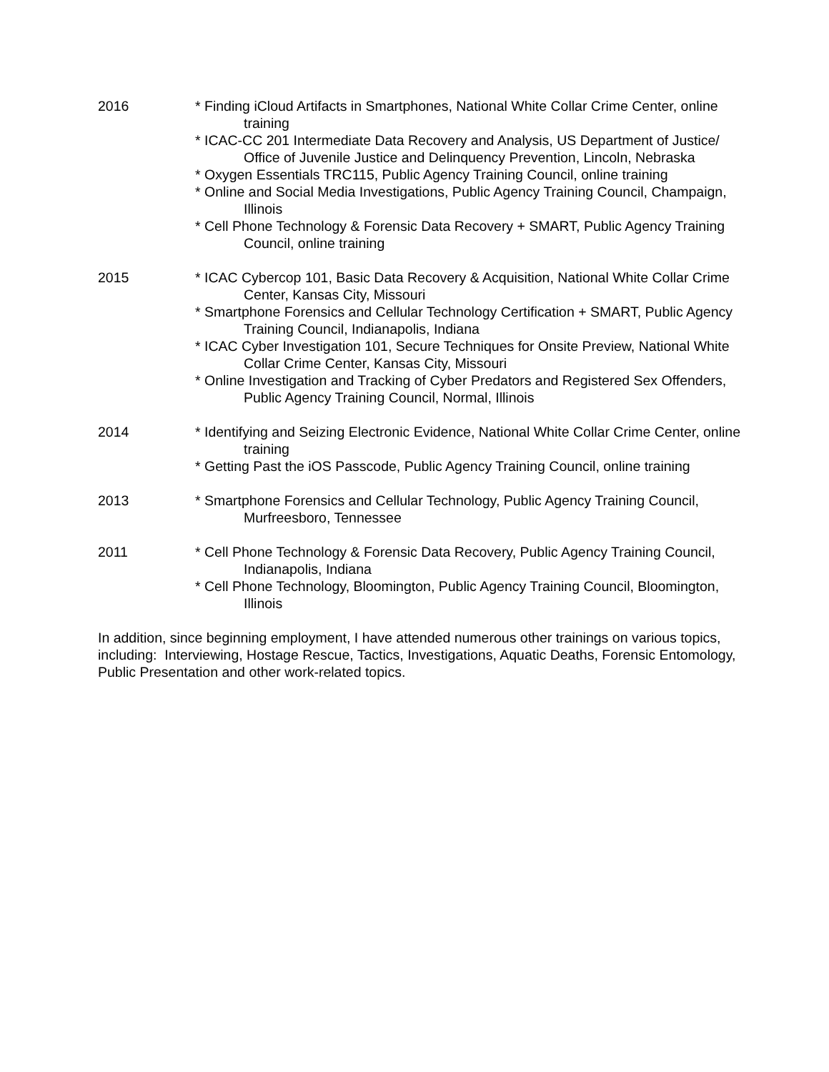2016 * Finding iCloud Artifacts in Smartphones, National White Collar Crime Center, online training
* ICAC-CC 201 Intermediate Data Recovery and Analysis, US Department of Justice/ Office of Juvenile Justice and Delinquency Prevention, Lincoln, Nebraska
* Oxygen Essentials TRC115, Public Agency Training Council, online training
* Online and Social Media Investigations, Public Agency Training Council, Champaign, Illinois
* Cell Phone Technology & Forensic Data Recovery + SMART, Public Agency Training Council, online training
2015 * ICAC Cybercop 101, Basic Data Recovery & Acquisition, National White Collar Crime Center, Kansas City, Missouri
* Smartphone Forensics and Cellular Technology Certification + SMART, Public Agency Training Council, Indianapolis, Indiana
* ICAC Cyber Investigation 101, Secure Techniques for Onsite Preview, National White Collar Crime Center, Kansas City, Missouri
* Online Investigation and Tracking of Cyber Predators and Registered Sex Offenders, Public Agency Training Council, Normal, Illinois
2014 * Identifying and Seizing Electronic Evidence, National White Collar Crime Center, online training
* Getting Past the iOS Passcode, Public Agency Training Council, online training
2013 * Smartphone Forensics and Cellular Technology, Public Agency Training Council, Murfreesboro, Tennessee
2011 * Cell Phone Technology & Forensic Data Recovery, Public Agency Training Council, Indianapolis, Indiana
* Cell Phone Technology, Bloomington, Public Agency Training Council, Bloomington, Illinois
In addition, since beginning employment, I have attended numerous other trainings on various topics, including: Interviewing, Hostage Rescue, Tactics, Investigations, Aquatic Deaths, Forensic Entomology, Public Presentation and other work-related topics.